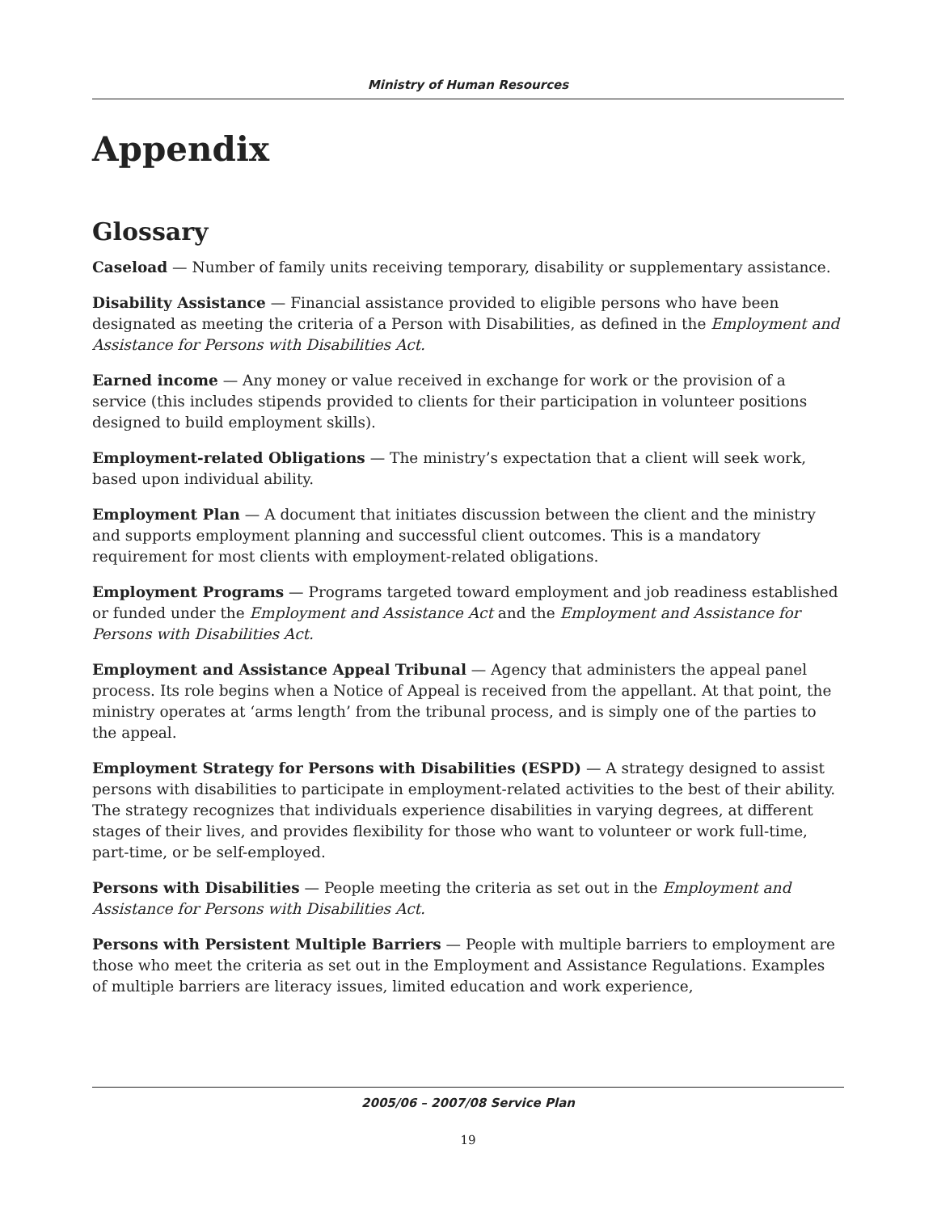Ministry of Human Resources
Appendix
Glossary
Caseload — Number of family units receiving temporary, disability or supplementary assistance.
Disability Assistance — Financial assistance provided to eligible persons who have been designated as meeting the criteria of a Person with Disabilities, as defined in the Employment and Assistance for Persons with Disabilities Act.
Earned income — Any money or value received in exchange for work or the provision of a service (this includes stipends provided to clients for their participation in volunteer positions designed to build employment skills).
Employment-related Obligations — The ministry’s expectation that a client will seek work, based upon individual ability.
Employment Plan — A document that initiates discussion between the client and the ministry and supports employment planning and successful client outcomes. This is a mandatory requirement for most clients with employment-related obligations.
Employment Programs — Programs targeted toward employment and job readiness established or funded under the Employment and Assistance Act and the Employment and Assistance for Persons with Disabilities Act.
Employment and Assistance Appeal Tribunal — Agency that administers the appeal panel process. Its role begins when a Notice of Appeal is received from the appellant. At that point, the ministry operates at ‘arms length’ from the tribunal process, and is simply one of the parties to the appeal.
Employment Strategy for Persons with Disabilities (ESPD) — A strategy designed to assist persons with disabilities to participate in employment-related activities to the best of their ability. The strategy recognizes that individuals experience disabilities in varying degrees, at different stages of their lives, and provides flexibility for those who want to volunteer or work full-time, part-time, or be self-employed.
Persons with Disabilities — People meeting the criteria as set out in the Employment and Assistance for Persons with Disabilities Act.
Persons with Persistent Multiple Barriers — People with multiple barriers to employment are those who meet the criteria as set out in the Employment and Assistance Regulations. Examples of multiple barriers are literacy issues, limited education and work experience,
2005/06 – 2007/08 Service Plan
19